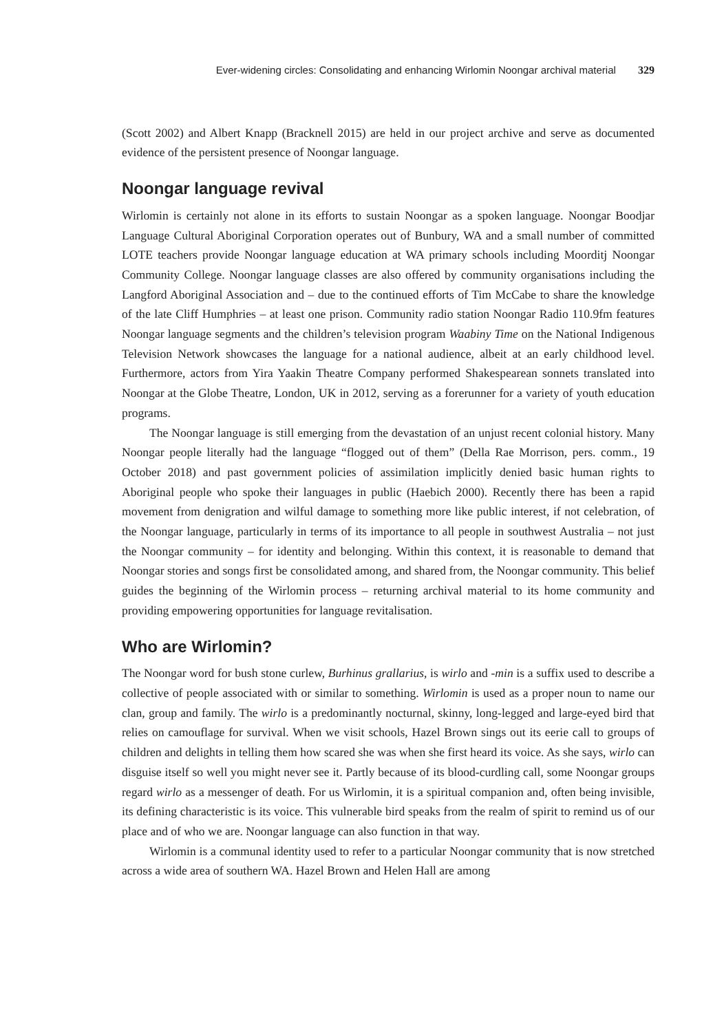Ever-widening circles: Consolidating and enhancing Wirlomin Noongar archival material 329
(Scott 2002) and Albert Knapp (Bracknell 2015) are held in our project archive and serve as documented evidence of the persistent presence of Noongar language.
Noongar language revival
Wirlomin is certainly not alone in its efforts to sustain Noongar as a spoken language. Noongar Boodjar Language Cultural Aboriginal Corporation operates out of Bunbury, WA and a small number of committed LOTE teachers provide Noongar language education at WA primary schools including Moorditj Noongar Community College. Noongar language classes are also offered by community organisations including the Langford Aboriginal Association and – due to the continued efforts of Tim McCabe to share the knowledge of the late Cliff Humphries – at least one prison. Community radio station Noongar Radio 110.9fm features Noongar language segments and the children’s television program Waabiny Time on the National Indigenous Television Network showcases the language for a national audience, albeit at an early childhood level. Furthermore, actors from Yira Yaakin Theatre Company performed Shakespearean sonnets translated into Noongar at the Globe Theatre, London, UK in 2012, serving as a forerunner for a variety of youth education programs.
The Noongar language is still emerging from the devastation of an unjust recent colonial history. Many Noongar people literally had the language “flogged out of them” (Della Rae Morrison, pers. comm., 19 October 2018) and past government policies of assimilation implicitly denied basic human rights to Aboriginal people who spoke their languages in public (Haebich 2000). Recently there has been a rapid movement from denigration and wilful damage to something more like public interest, if not celebration, of the Noongar language, particularly in terms of its importance to all people in southwest Australia – not just the Noongar community – for identity and belonging. Within this context, it is reasonable to demand that Noongar stories and songs first be consolidated among, and shared from, the Noongar community. This belief guides the beginning of the Wirlomin process – returning archival material to its home community and providing empowering opportunities for language revitalisation.
Who are Wirlomin?
The Noongar word for bush stone curlew, Burhinus grallarius, is wirlo and -min is a suffix used to describe a collective of people associated with or similar to something. Wirlomin is used as a proper noun to name our clan, group and family. The wirlo is a predominantly nocturnal, skinny, long-legged and large-eyed bird that relies on camouflage for survival. When we visit schools, Hazel Brown sings out its eerie call to groups of children and delights in telling them how scared she was when she first heard its voice. As she says, wirlo can disguise itself so well you might never see it. Partly because of its blood-curdling call, some Noongar groups regard wirlo as a messenger of death. For us Wirlomin, it is a spiritual companion and, often being invisible, its defining characteristic is its voice. This vulnerable bird speaks from the realm of spirit to remind us of our place and of who we are. Noongar language can also function in that way.
Wirlomin is a communal identity used to refer to a particular Noongar community that is now stretched across a wide area of southern WA. Hazel Brown and Helen Hall are among